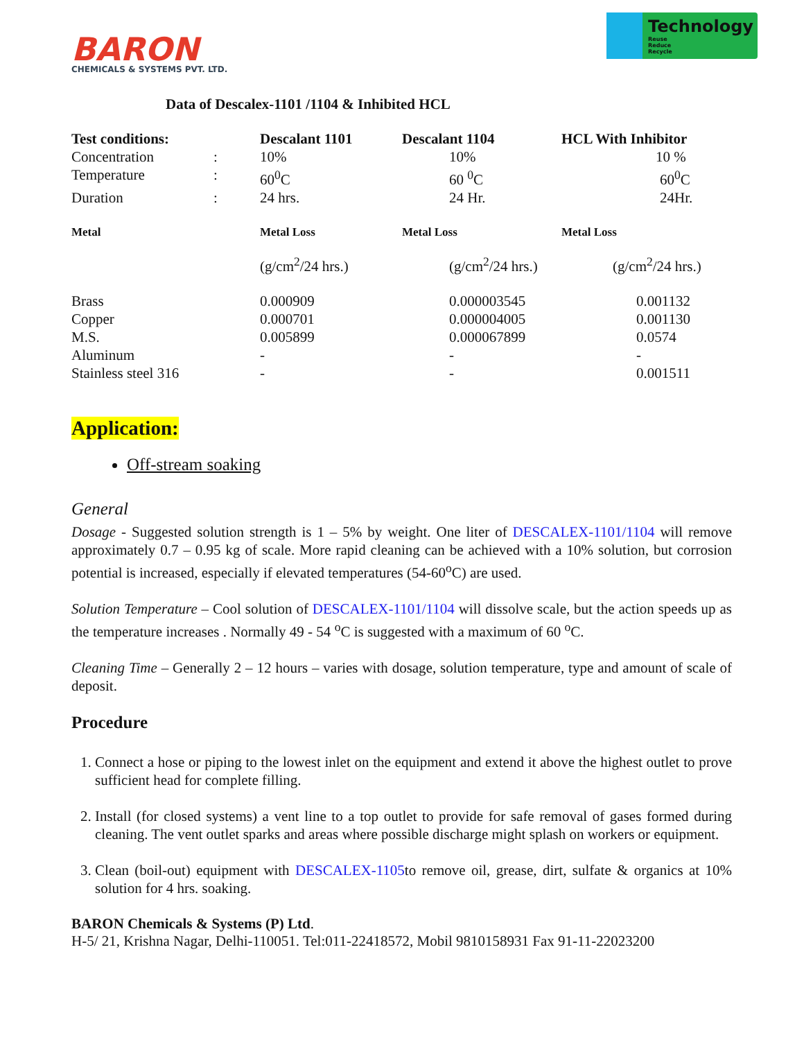BARON
CHEMICALS & SYSTEMS PVT. LTD.
Technology
Reuse
Reduce
Recycle
Data of Descalex-1101 /1104 & Inhibited HCL
| Test conditions: | | Descalant 1101 | Descalant 1104 | HCL With Inhibitor |
| Concentration | : | 10% | 10% | 10 % |
| Temperature | : | 60<sup>0</sup>C | 60 <sup>0</sup>C | 60<sup>0</sup>C |
| Duration | : | 24 hrs. | 24 Hr. | 24Hr. |
| Metal | | Metal Loss | Metal Loss | Metal Loss |
| | | (g/cm<sup>2</sup>/24 hrs.) | (g/cm<sup>2</sup>/24 hrs.) | (g/cm<sup>2</sup>/24 hrs.) |
| Brass | | 0.000909 | 0.000003545 | 0.001132 |
| Copper | | 0.000701 | 0.000004005 | 0.001130 |
| M.S. | | 0.005899 | 0.000067899 | 0.0574 |
| Aluminum | | - | - | - |
| Stainless steel 316 | | - | - | 0.001511 |
Application:
Off-stream soaking
General
Dosage - Suggested solution strength is 1 – 5% by weight. One liter of DESCALEX-1101/1104 will remove approximately 0.7 – 0.95 kg of scale. More rapid cleaning can be achieved with a 10% solution, but corrosion potential is increased, especially if elevated temperatures (54-60<sup>o</sup>C) are used.
Solution Temperature – Cool solution of DESCALEX-1101/1104 will dissolve scale, but the action speeds up as the temperature increases . Normally 49 - 54 <sup>o</sup>C is suggested with a maximum of 60 <sup>o</sup>C.
Cleaning Time – Generally 2 – 12 hours – varies with dosage, solution temperature, type and amount of scale of deposit.
Procedure
1. Connect a hose or piping to the lowest inlet on the equipment and extend it above the highest outlet to prove sufficient head for complete filling.
2. Install (for closed systems) a vent line to a top outlet to provide for safe removal of gases formed during cleaning. The vent outlet sparks and areas where possible discharge might splash on workers or equipment.
3. Clean (boil-out) equipment with DESCALEX-1105to remove oil, grease, dirt, sulfate & organics at 10% solution for 4 hrs. soaking.
BARON Chemicals & Systems (P) Ltd.
H-5/ 21, Krishna Nagar, Delhi-110051. Tel:011-22418572, Mobil 9810158931 Fax 91-11-22023200